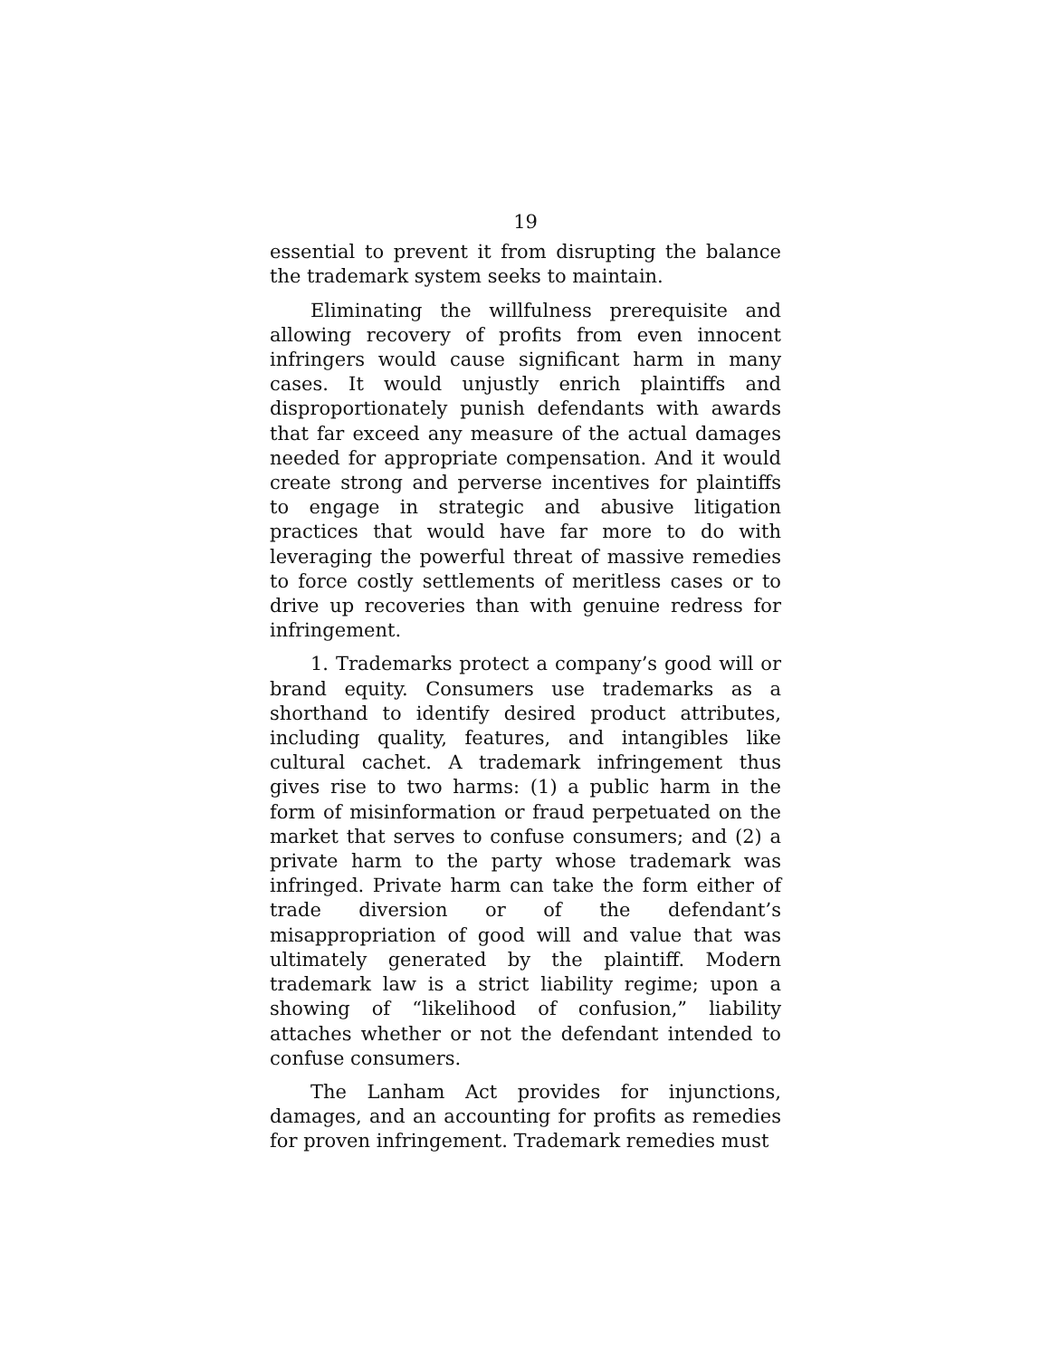19
essential to prevent it from disrupting the balance the trademark system seeks to maintain.
Eliminating the willfulness prerequisite and allowing recovery of profits from even innocent infringers would cause significant harm in many cases. It would unjustly enrich plaintiffs and disproportionately punish defendants with awards that far exceed any measure of the actual damages needed for appropriate compensation. And it would create strong and perverse incentives for plaintiffs to engage in strategic and abusive litigation practices that would have far more to do with leveraging the powerful threat of massive remedies to force costly settlements of meritless cases or to drive up recoveries than with genuine redress for infringement.
1. Trademarks protect a company’s good will or brand equity. Consumers use trademarks as a shorthand to identify desired product attributes, including quality, features, and intangibles like cultural cachet. A trademark infringement thus gives rise to two harms: (1) a public harm in the form of misinformation or fraud perpetuated on the market that serves to confuse consumers; and (2) a private harm to the party whose trademark was infringed. Private harm can take the form either of trade diversion or of the defendant’s misappropriation of good will and value that was ultimately generated by the plaintiff. Modern trademark law is a strict liability regime; upon a showing of “likelihood of confusion,” liability attaches whether or not the defendant intended to confuse consumers.
The Lanham Act provides for injunctions, damages, and an accounting for profits as remedies for proven infringement. Trademark remedies must